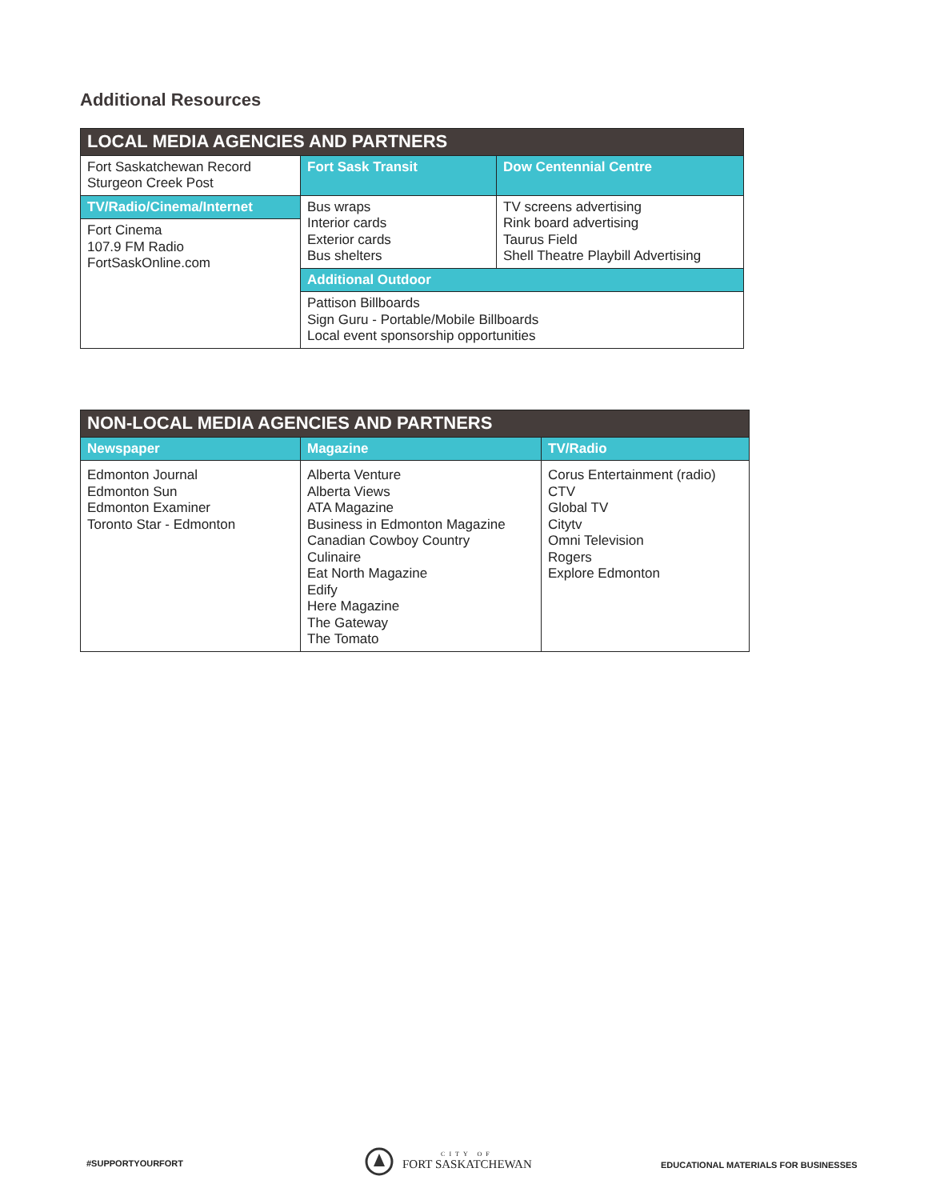Additional Resources
| LOCAL MEDIA AGENCIES AND PARTNERS | | |
| --- | --- | --- |
| Fort Saskatchewan Record Sturgeon Creek Post | Fort Sask Transit | Dow Centennial Centre |
| TV/Radio/Cinema/Internet | Bus wraps Interior cards Exterior cards Bus shelters | TV screens advertising Rink board advertising Taurus Field Shell Theatre Playbill Advertising |
| Fort Cinema 107.9 FM Radio FortSaskOnline.com | | |
| | Additional Outdoor | |
| | Pattison Billboards Sign Guru - Portable/Mobile Billboards Local event sponsorship opportunities | |
| NON-LOCAL MEDIA AGENCIES AND PARTNERS | | |
| --- | --- | --- |
| Newspaper | Magazine | TV/Radio |
| Edmonton Journal Edmonton Sun Edmonton Examiner Toronto Star - Edmonton | Alberta Venture Alberta Views ATA Magazine Business in Edmonton Magazine Canadian Cowboy Country Culinaire Eat North Magazine Edify Here Magazine The Gateway The Tomato | Corus Entertainment (radio) CTV Global TV Citytv Omni Television Rogers Explore Edmonton |
#SUPPORTYOURFORT
CITY OF
FORT SASKATCHEWAN
EDUCATIONAL MATERIALS FOR BUSINESSES